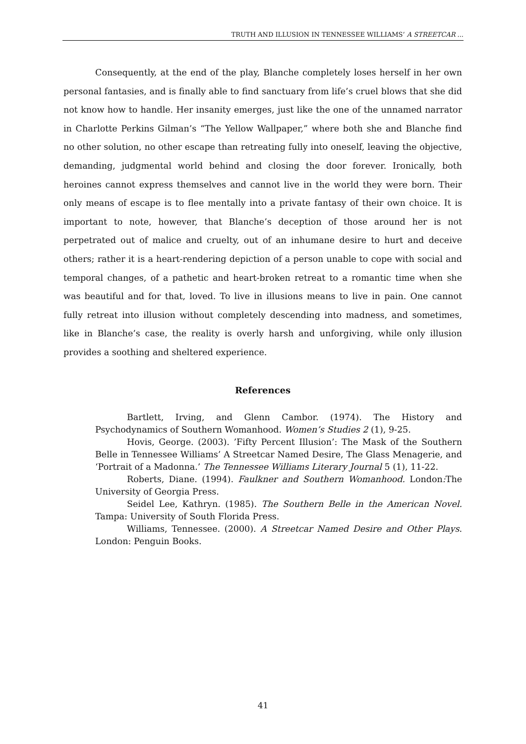TRUTH AND ILLUSION IN TENNESSEE WILLIAMS’ A STREETCAR ...
Consequently, at the end of the play, Blanche completely loses herself in her own personal fantasies, and is finally able to find sanctuary from life’s cruel blows that she did not know how to handle. Her insanity emerges, just like the one of the unnamed narrator in Charlotte Perkins Gilman’s “The Yellow Wallpaper,” where both she and Blanche find no other solution, no other escape than retreating fully into oneself, leaving the objective, demanding, judgmental world behind and closing the door forever. Ironically, both heroines cannot express themselves and cannot live in the world they were born. Their only means of escape is to flee mentally into a private fantasy of their own choice. It is important to note, however, that Blanche’s deception of those around her is not perpetrated out of malice and cruelty, out of an inhumane desire to hurt and deceive others; rather it is a heart-rendering depiction of a person unable to cope with social and temporal changes, of a pathetic and heart-broken retreat to a romantic time when she was beautiful and for that, loved. To live in illusions means to live in pain. One cannot fully retreat into illusion without completely descending into madness, and sometimes, like in Blanche’s case, the reality is overly harsh and unforgiving, while only illusion provides a soothing and sheltered experience.
References
Bartlett, Irving, and Glenn Cambor. (1974). The History and Psychodynamics of Southern Womanhood. Women’s Studies 2 (1), 9-25.
Hovis, George. (2003). ’Fifty Percent Illusion’: The Mask of the Southern Belle in Tennessee Williams’ A Streetcar Named Desire, The Glass Menagerie, and ‘Portrait of a Madonna.’ The Tennessee Williams Literary Journal 5 (1), 11-22.
Roberts, Diane. (1994). Faulkner and Southern Womanhood. London: The University of Georgia Press.
Seidel Lee, Kathryn. (1985). The Southern Belle in the American Novel. Tampa: University of South Florida Press.
Williams, Tennessee. (2000). A Streetcar Named Desire and Other Plays. London: Penguin Books.
41